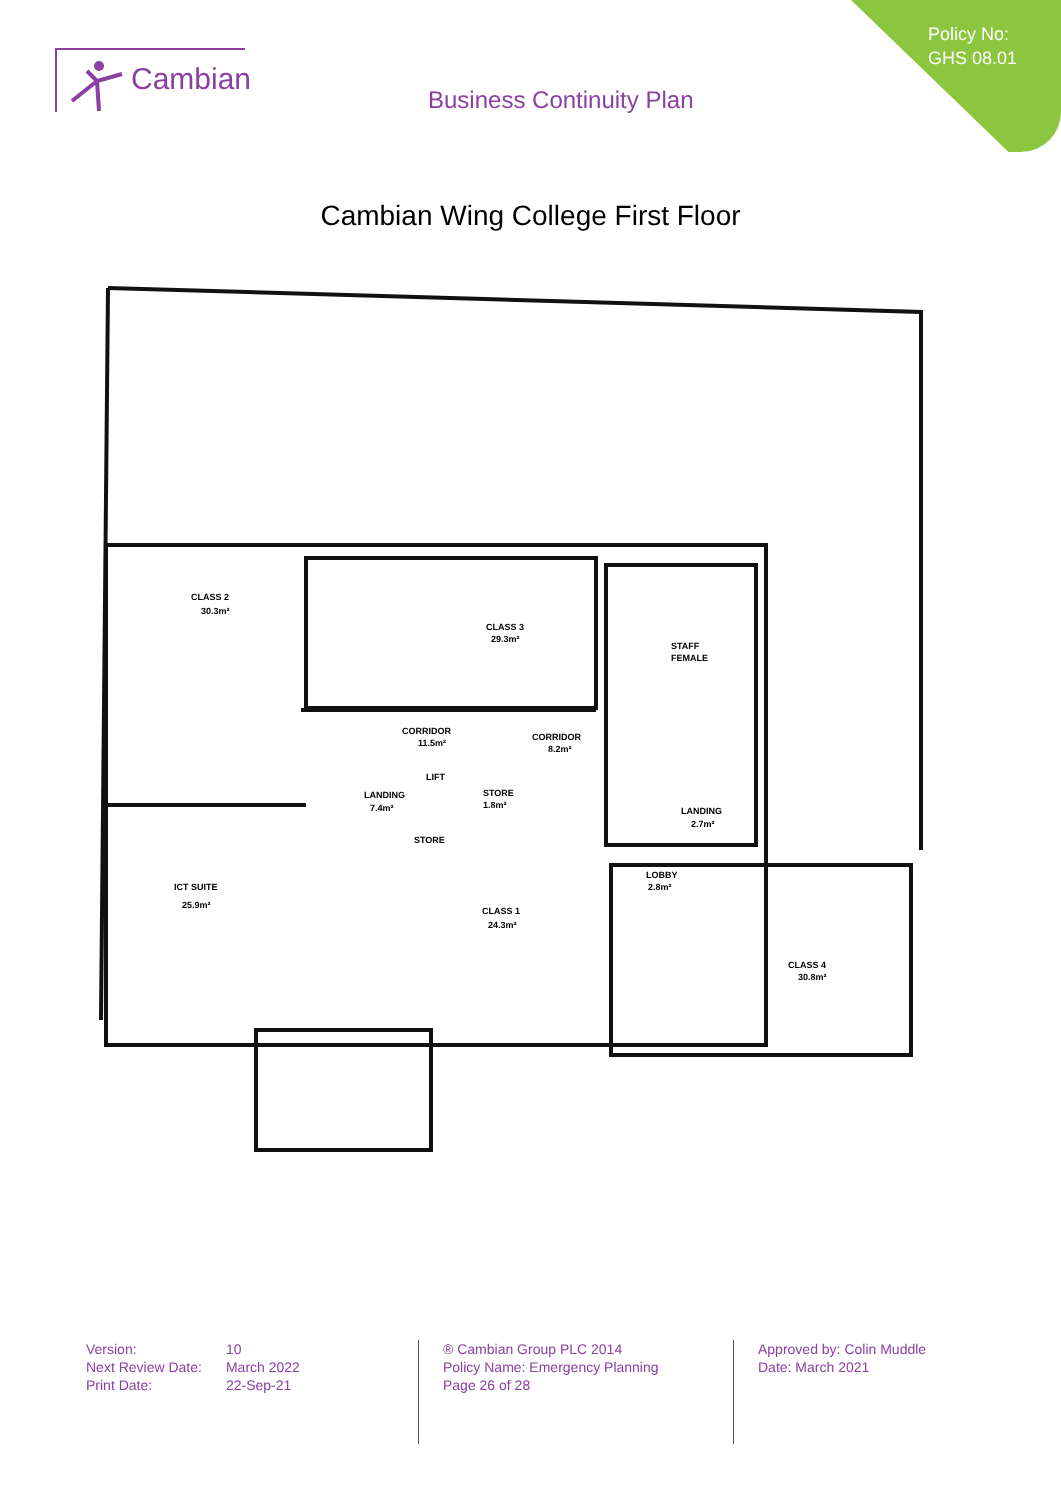Policy No:
GHS 08.01
Cambian
Business Continuity Plan
Cambian Wing College First Floor
CLASS 2
30.3m²
CLASS 3
29.3m²
CORRIDOR
11.5m²
CORRIDOR
8.2m²
STAFF
FEMALE
LANDING
2.7m²
ICT SUITE
25.9m²
CLASS 1
24.3m²
CLASS 4
30.8m²
STORE
1.8m²
LIFT
STORE
LANDING
7.4m²
LOBBY
2.8m²
| Version: | 10 |
| Next Review Date: | March 2022 |
| Print Date: | 22-Sep-21 |
® Cambian Group PLC 2014
Policy Name: Emergency Planning
Page 26 of 28
Approved by: Colin Muddle
Date: March 2021